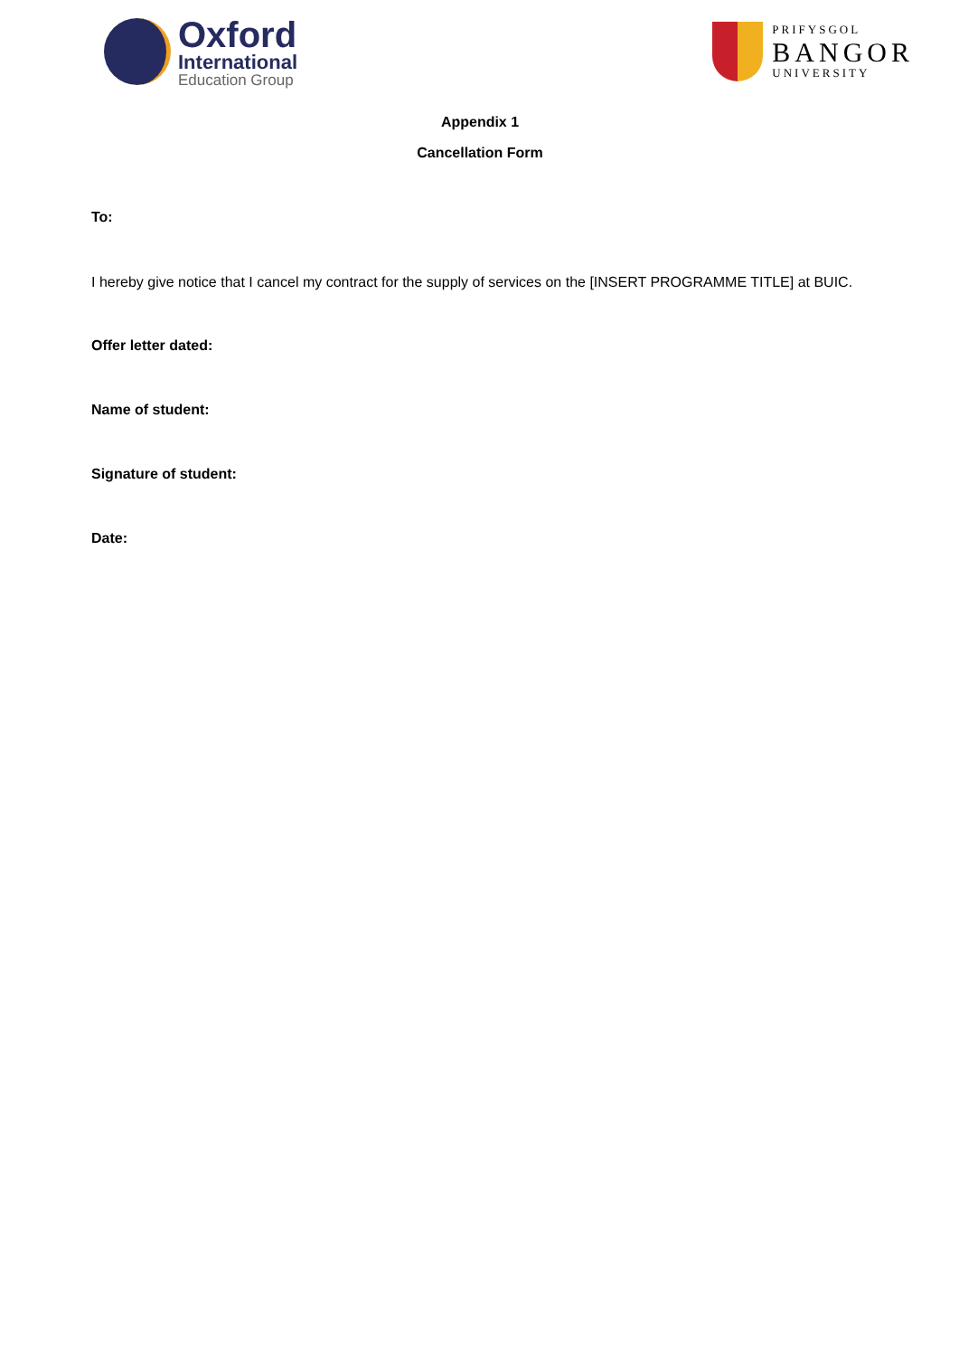Oxford
International
Education Group
PRIFYSGOL
BANGOR
UNIVERSITY
Appendix 1
Cancellation Form
To:
I hereby give notice that I cancel my contract for the supply of services on the [INSERT PROGRAMME TITLE] at BUIC.
Offer letter dated:
Name of student:
Signature of student:
Date: